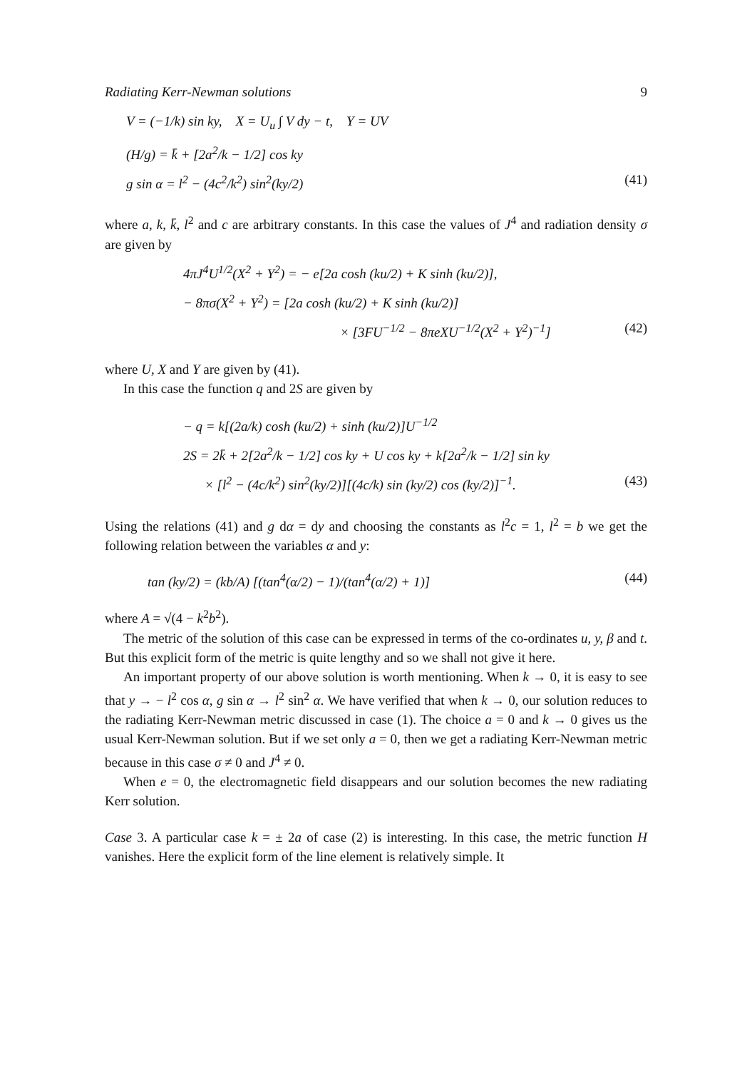Radiating Kerr-Newman solutions 9
V = (−1/k) sin ky, X = U<sub>u</sub> ∫ V dy − t, Y = UV
(H/g) = k̄ + [2a<sup>2</sup>/k − 1/2] cos ky
g sin α = l<sup>2</sup> − (4c<sup>2</sup>/k<sup>2</sup>) sin<sup>2</sup>(ky/2) (41)
where a, k, k̄, l<sup>2</sup> and c are arbitrary constants. In this case the values of J<sup>4</sup> and radiation density σ are given by
4πJ<sup>4</sup>U<sup>1/2</sup>(X<sup>2</sup> + Y<sup>2</sup>) = − e[2a cosh (ku/2) + K sinh (ku/2)],
− 8πσ(X<sup>2</sup> + Y<sup>2</sup>) = [2a cosh (ku/2) + K sinh (ku/2)]
× [3FU<sup>−1/2</sup> − 8πeXU<sup>−1/2</sup>(X<sup>2</sup> + Y<sup>2</sup>)<sup>−1</sup>] (42)
where U, X and Y are given by (41).
In this case the function q and 2S are given by
− q = k[(2a/k) cosh (ku/2) + sinh (ku/2)]U<sup>−1/2</sup>
2S = 2k̄ + 2[2a<sup>2</sup>/k − 1/2] cos ky + U cos ky + k[2a<sup>2</sup>/k − 1/2] sin ky
× [l<sup>2</sup> − (4c/k<sup>2</sup>) sin<sup>2</sup>(ky/2)][(4c/k) sin (ky/2) cos (ky/2)]<sup>−1</sup>. (43)
Using the relations (41) and g dα = dy and choosing the constants as l<sup>2</sup>c = 1, l<sup>2</sup> = b we get the following relation between the variables α and y:
tan (ky/2) = (kb/A) [(tan<sup>4</sup>(α/2) − 1)/(tan<sup>4</sup>(α/2) + 1)] (44)
where A = √(4 − k<sup>2</sup>b<sup>2</sup>).
The metric of the solution of this case can be expressed in terms of the co-ordinates u, y, β and t. But this explicit form of the metric is quite lengthy and so we shall not give it here.
An important property of our above solution is worth mentioning. When k → 0, it is easy to see that y → − l<sup>2</sup> cos α, g sin α → l<sup>2</sup> sin<sup>2</sup> α. We have verified that when k → 0, our solution reduces to the radiating Kerr-Newman metric discussed in case (1). The choice a = 0 and k → 0 gives us the usual Kerr-Newman solution. But if we set only a = 0, then we get a radiating Kerr-Newman metric because in this case σ ≠ 0 and J<sup>4</sup> ≠ 0.
When e = 0, the electromagnetic field disappears and our solution becomes the new radiating Kerr solution.
Case 3. A particular case k = ± 2a of case (2) is interesting. In this case, the metric function H vanishes. Here the explicit form of the line element is relatively simple. It